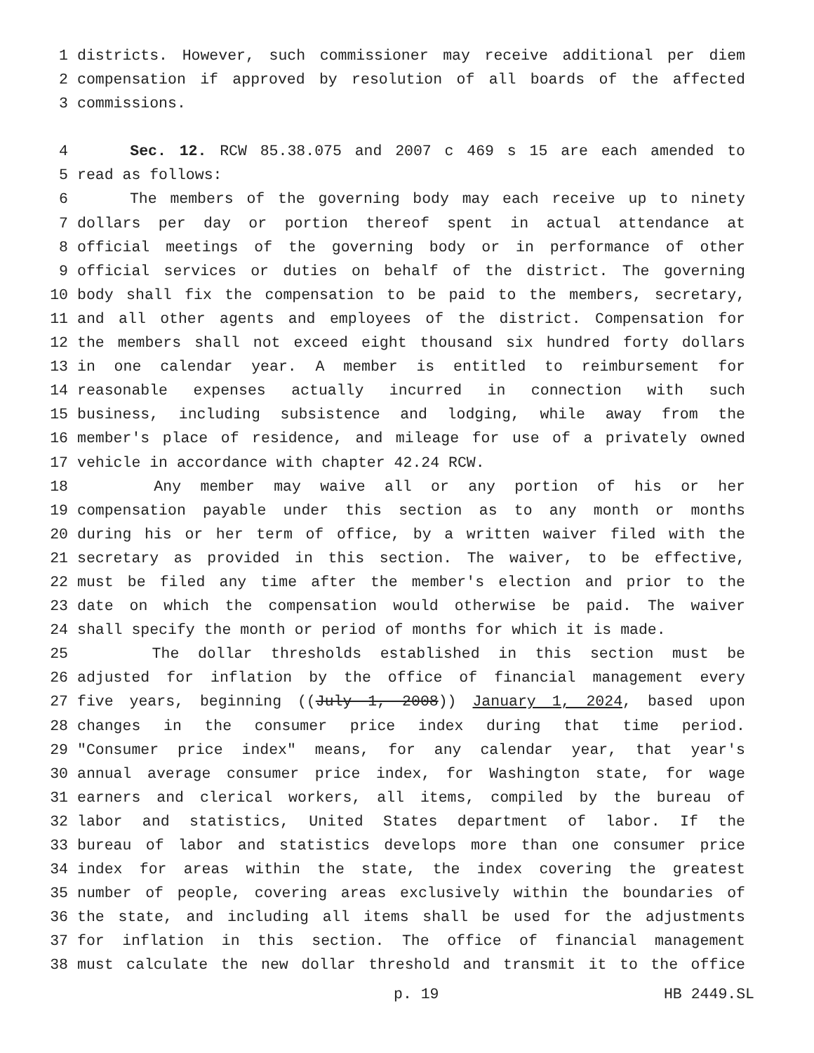1 districts. However, such commissioner may receive additional per diem
2 compensation if approved by resolution of all boards of the affected
3 commissions.
4 Sec. 12. RCW 85.38.075 and 2007 c 469 s 15 are each amended to
5 read as follows:
6 The members of the governing body may each receive up to ninety
7 dollars per day or portion thereof spent in actual attendance at
8 official meetings of the governing body or in performance of other
9 official services or duties on behalf of the district. The governing
10 body shall fix the compensation to be paid to the members, secretary,
11 and all other agents and employees of the district. Compensation for
12 the members shall not exceed eight thousand six hundred forty dollars
13 in one calendar year. A member is entitled to reimbursement for
14 reasonable expenses actually incurred in connection with such
15 business, including subsistence and lodging, while away from the
16 member's place of residence, and mileage for use of a privately owned
17 vehicle in accordance with chapter 42.24 RCW.
18 Any member may waive all or any portion of his or her
19 compensation payable under this section as to any month or months
20 during his or her term of office, by a written waiver filed with the
21 secretary as provided in this section. The waiver, to be effective,
22 must be filed any time after the member's election and prior to the
23 date on which the compensation would otherwise be paid. The waiver
24 shall specify the month or period of months for which it is made.
25 The dollar thresholds established in this section must be
26 adjusted for inflation by the office of financial management every
27 five years, beginning ((July 1, 2008)) January 1, 2024, based upon
28 changes in the consumer price index during that time period.
29 "Consumer price index" means, for any calendar year, that year's
30 annual average consumer price index, for Washington state, for wage
31 earners and clerical workers, all items, compiled by the bureau of
32 labor and statistics, United States department of labor. If the
33 bureau of labor and statistics develops more than one consumer price
34 index for areas within the state, the index covering the greatest
35 number of people, covering areas exclusively within the boundaries of
36 the state, and including all items shall be used for the adjustments
37 for inflation in this section. The office of financial management
38 must calculate the new dollar threshold and transmit it to the office
p. 19 HB 2449.SL